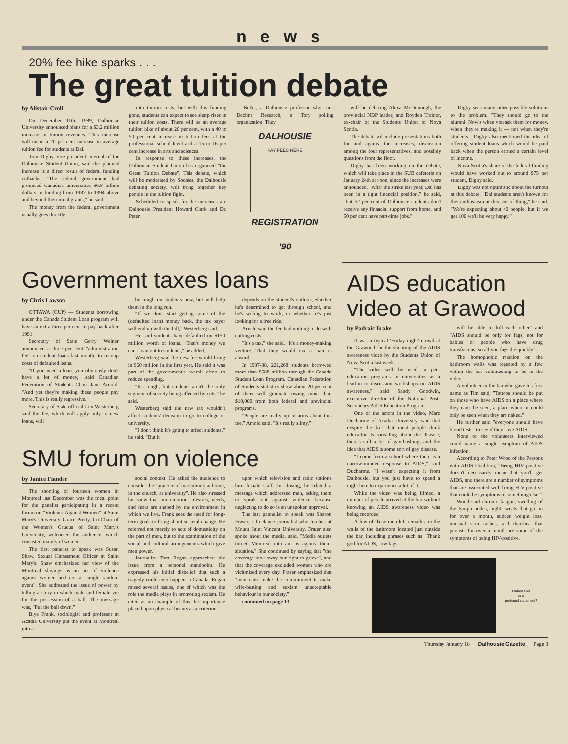news
20% fee hike sparks . . .
The great tuition debate
by Alistair Croll
On December 11th, 1989, Dalhousie University announced plans for a $3.2 million increase in tuition revenues. This increase will mean a 20 per cent increase in average tuition fee for students at Dal.
Tom Digby, vice-president internal of the Dalhousie Student Union, said the planned increase is a direct result of federal funding cutbacks. "The federal government had promised Canadian universities $6.8 billion dollars in funding from 1987 to 1994 above and beyond their usual grants," he said.
The money from the federal government usually goes directly
into tuition costs, but with this funding gone, students can expect to see sharp rises in their tuition costs. There will be an average tuition hike of about 20 per cent, with a 40 to 50 per cent increase in tuition fees at the professional school level and a 15 to 16 per cent increase in arts and sciences.
In response to these increases, the Dalhousie Student Union has organized "the Great Tuition Debate". This debate, which will be moderated by Sodales, the Dalhousie debating society, will bring together key people in the tuition fight.
Scheduled to speak for the increases are Dalhousie President Howard Clark and Dr. Peter
Butler, a Dalhousie professor who runs Decima Research, a Tory polling organization. They
DALHOUSIE
PAY FEES HERE
REGISTRATION
'90
will be debating Alexa McDonough, the provincial NDP leader, and Royden Trainor, ex-chair of the Students Union of Nova Scotia.
The debate wil include presentations both for and against the increases, discussion among the four representatives, and possibly questions from the floor.
Digby has been working on the debate, which will take place in the SUB cafeteria on January 24th at noon, since the increases were announced. "After the strike last year, Dal has been in a tight financial position," he said, "but 52 per cent of Dalhousie students don't receive any financial support from home, and 50 per cent have part-time jobs."
Digby sees many other possible solutions to the problem. "They should go to the alumni. Now's when you ask them for money, when they're making it — not when they're students." Digby also mentioned the idea of offering student loans which would be paid back when the person earned a certain level of income.
Nova Scotia's share of the federal funding would have worked out to around $75 per student, Digby said.
Digby was not optimistic about the turnout at this debate. "Dal students aren't known for thei enthusiasm at this sort of thing," he said. "We're expecting about 40 people, but if we get 100 we'll be very happy."
Government taxes loans
by Chris Lawson
OTTAWA (CUP) — Students borrowing under the Canada Student Loan program will have an extra three per cent to pay back after 1991.
Secretary of State Gerry Weiner announced a three per cent "administration fee" on student loans last month, to recoup costs of defaulted loans.
"If you need a loan, you obviously don't have a lot of money," said Canadian Federation of Students Chair Jane Arnold. "And yet they're making these people pay more. This is really regressive."
Secretary of State official Len Westerberg said the fee, which will apply only to new loans, will
be tough on students now, but will help them in the long run.
"If we don't start getting some of the (defaulted loan) money back, the tax payer will end up with the bill," Westerberg said.
He said students have defaulted on $150 million worth of loans. "That's money we can't loan out to students," he added.
Westerberg said the new fee would bring in $60 million in the first year. He said it was part of the government's overall effort to reduce spending.
"It's tough, but students aren't the only segment of society being affected by cuts," he said.
Westerberg said the new tax wouldn't affect students' decision to go to college or university.
"I don't think it's going to affect students," he said. "But it
depends on the student's outlook, whether he's determined to get through school, and he's willing to work, or whether he's just looking for a free ride."
Arnold said the fee had nothing to do with cutting costs.
"It's a tax," she said. "It's a money-making venture. That they would tax a loan is absurd."
In 1987-88, 221,268 students borrowed more than $588 million through the Canada Student Loan Program. Canadian Federation of Students statistics show about 20 per cent of them will graduate owing more than $10,000 from both federal and provincial programs.
"People are really up in arms about this fee," Arnold said. "It's really slimy."
SMU forum on violence
by Janice Fiander
The shooting of fourteen women in Montreal last December was the focal point for the panelist participating in a recent forum on "Violence Against Women" at Saint Mary's University. Grace Pretty, Co-Chair of the Women's Caucus of Saint Mary's University, welcomed the audience, which consisted mainly of women.
The first panelist to speak was Susan Shaw, Sexual Harassment Officer at Saint Mary's. Shaw emphasized her view of the Montreal slayings as an act of violence against women and not a "single random event". She addressed the issue of power by telling a story in which male and female vie for the possession of a ball. The message was, "Put the ball down."
Blye Frank, sociologist and professor at Acadia University put the event at Montreal into a
social context. He asked the audience to consider the "practice of masculinity at home, in the church, at university". He also stressed his view that our emotions, desires, needs, and fears are shaped by the environment in which we live. Frank sees the need for long-term goals to bring about societal change. He referred not merely to acts of domesticity on the part of men, but to the examination of the social and cultural arrangements which give men power.
Journalist Tom Regan approached the issue from a personal standpoint. He expressed his initial disbelief that such a tragedy could ever happen in Canada. Regan raised several issues, one of which was the role the media plays in promoting sexism. He cited as an example of this the importance placed upon physical beauty as a criterion
upon which television and radio stations hire female staff. In closing, he related a message which addressed men, asking them to speak out against violence because neglecting to do so is an unspoken approval.
The last pannelist to speak was Sharon Fraser, a freelance journalist who teaches at Mount Saint Vincent University. Fraser also spoke about the media, said, "Media outlets turned Montreal into an 'us against them' situation." She continued by saying that "the coverage took away our right to grieve", and that the coverage excluded women who are vicitmized every day. Fraser emphasized that "men must make the commitment to make wife-beating and sexism unacceptable behaviour in our society."
continued on page 13
AIDS education video at Grawood
by Padraic Brake
It was a typical 'Friday night' crowd at the Grawood for the shooting of the AIDS awareness video by the Students Union of Nova Scotia last week.
"The video will be used in peer education programs in universities as a lead-in to discussion workshops on AIDS awareness," said Sandy Goodwin, executive director of the National Post-Secondary AIDS Education Program.
One of the actors in the video, Marc Ducharme of Acadia University, said that despite the fact that most people think education is spreading about the disease, there's still a lot of gay-bashing, and the idea that AIDS is some sort of gay disease.
"I come from a school where there is a narrow-minded response to AIDS," said Ducharme. "I wasn't expecting it from Dalhousie, but you just have to spend a night here to experience a lot of it."
While the video was being filmed, a number of people arrived at the bar without knowing an AIDS awareness video was being recorded.
A few of those men left remarks on the walls of the bathroom located just outside the bar, including phrases such as "Thank god for AIDS, now fags
will be able to kill each other" and "AIDS should be only for fags, not for babies or people who have drug transfusions; so all you fags die quickly".
The homophobic reaction on the bathroom walls was repeated by a few within the bar volunteering to be in the video.
A volunteer in the bar who gave his first name as Tim said, "Tattoos should be put on those who have AIDS on a place where they can't be seen, a place where it could only be seen when they are naked."
He further said "everyone should have blood tests" to see if they have AIDS.
None of the volunteers interviewed could name a single symptom of AIDS infection.
According to Peter Wood of the Persons with AIDS Coalition, "Being HIV positive doesn't necessarily mean that you'll get AIDS, and there are a number of symptoms that are associated with being HIV-positive that could be symptoms of something else."
Wood said chronic fatigue, swelling of the lymph nodes, night sweats that go on for over a month, sudden weight loss, unusual skin rashes, and diarrhea that persists for over a month are some of the symptoms of being HIV-positive.
Blatant filler
or a
profound statement?
Thursday January 18 Dalhousie Gazette Page 3